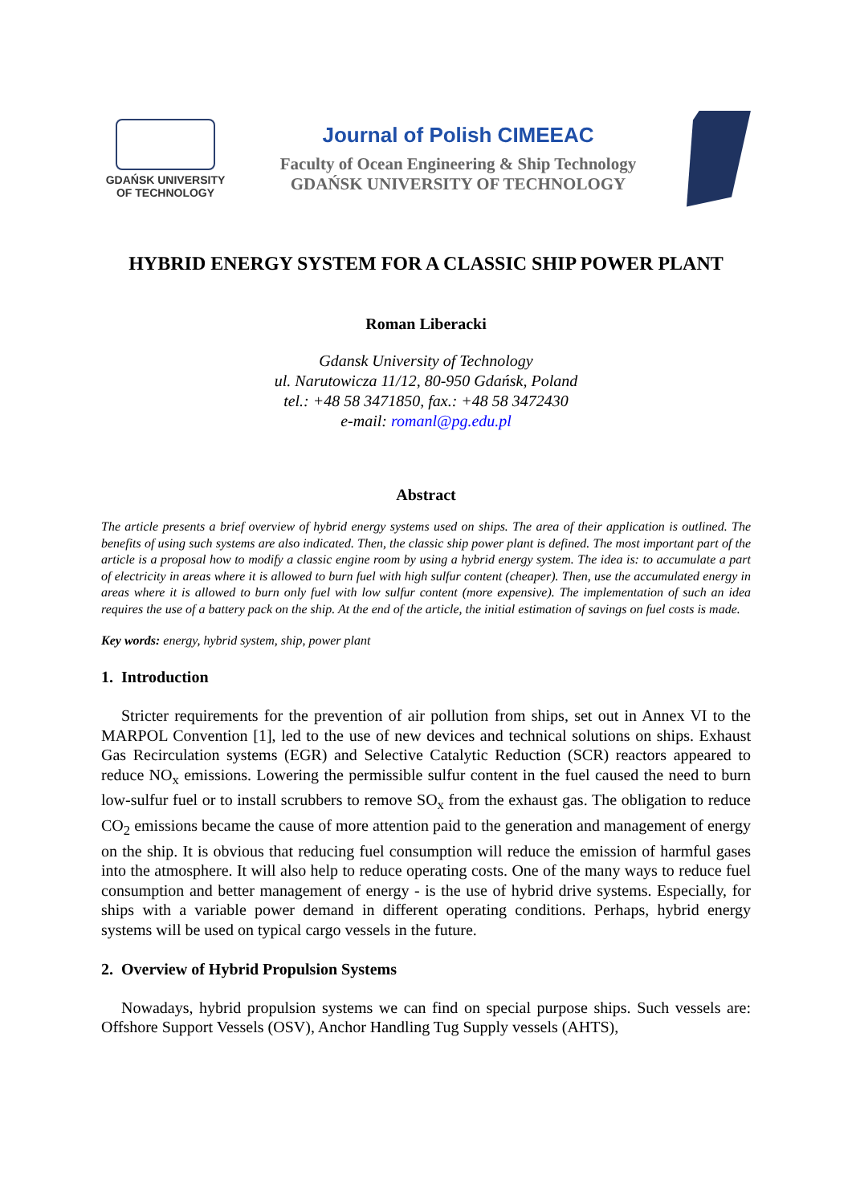GDAŃSK UNIVERSITY
OF TECHNOLOGY
Journal of Polish CIMEEAC
Faculty of Ocean Engineering & Ship Technology
GDAŃSK UNIVERSITY OF TECHNOLOGY
HYBRID ENERGY SYSTEM FOR A CLASSIC SHIP POWER PLANT
Roman Liberacki
Gdansk University of Technology
ul. Narutowicza 11/12, 80-950 Gdańsk, Poland
tel.: +48 58 3471850, fax.: +48 58 3472430
e-mail: romanl@pg.edu.pl
Abstract
The article presents a brief overview of hybrid energy systems used on ships. The area of their application is outlined. The benefits of using such systems are also indicated. Then, the classic ship power plant is defined. The most important part of the article is a proposal how to modify a classic engine room by using a hybrid energy system. The idea is: to accumulate a part of electricity in areas where it is allowed to burn fuel with high sulfur content (cheaper). Then, use the accumulated energy in areas where it is allowed to burn only fuel with low sulfur content (more expensive). The implementation of such an idea requires the use of a battery pack on the ship. At the end of the article, the initial estimation of savings on fuel costs is made.
Key words: energy, hybrid system, ship, power plant
1. Introduction
Stricter requirements for the prevention of air pollution from ships, set out in Annex VI to the MARPOL Convention [1], led to the use of new devices and technical solutions on ships. Exhaust Gas Recirculation systems (EGR) and Selective Catalytic Reduction (SCR) reactors appeared to reduce NO<sub>x</sub> emissions. Lowering the permissible sulfur content in the fuel caused the need to burn low-sulfur fuel or to install scrubbers to remove SO<sub>x</sub> from the exhaust gas. The obligation to reduce CO<sub>2</sub> emissions became the cause of more attention paid to the generation and management of energy on the ship. It is obvious that reducing fuel consumption will reduce the emission of harmful gases into the atmosphere. It will also help to reduce operating costs. One of the many ways to reduce fuel consumption and better management of energy - is the use of hybrid drive systems. Especially, for ships with a variable power demand in different operating conditions. Perhaps, hybrid energy systems will be used on typical cargo vessels in the future.
2. Overview of Hybrid Propulsion Systems
Nowadays, hybrid propulsion systems we can find on special purpose ships. Such vessels are: Offshore Support Vessels (OSV), Anchor Handling Tug Supply vessels (AHTS),